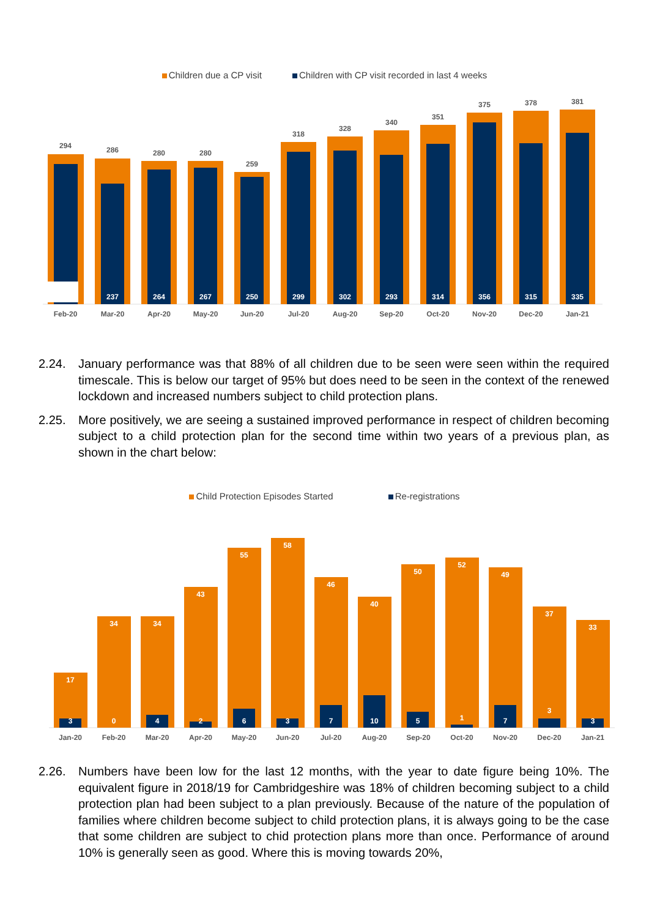Children due a CP visit Children with CP visit recorded in last 4 weeks
294
Feb-20
286
Mar-20
237
280
Apr-20
264
280
May-20
267
259
Jun-20
250
318
Jul-20
299
328
Aug-20
302
340
Sep-20
293
351
Oct-20
314
375
Nov-20
356
378
Dec-20
315
381
Jan-21
335
2.24. January performance was that 88% of all children due to be seen were seen within the required timescale. This is below our target of 95% but does need to be seen in the context of the renewed lockdown and increased numbers subject to child protection plans.
2.25. More positively, we are seeing a sustained improved performance in respect of children becoming subject to a child protection plan for the second time within two years of a previous plan, as shown in the chart below:
Child Protection Episodes Started Re-registrations
17
3
Jan-20
34
0
Feb-20
34
4
Mar-20
43
2
Apr-20
55
6
May-20
58
3
Jun-20
46
7
Jul-20
40
10
Aug-20
50
5
Sep-20
52
1
Oct-20
49
7
Nov-20
37
3
Dec-20
33
3
Jan-21
2.26. Numbers have been low for the last 12 months, with the year to date figure being 10%. The equivalent figure in 2018/19 for Cambridgeshire was 18% of children becoming subject to a child protection plan had been subject to a plan previously. Because of the nature of the population of families where children become subject to child protection plans, it is always going to be the case that some children are subject to chid protection plans more than once. Performance of around 10% is generally seen as good. Where this is moving towards 20%,